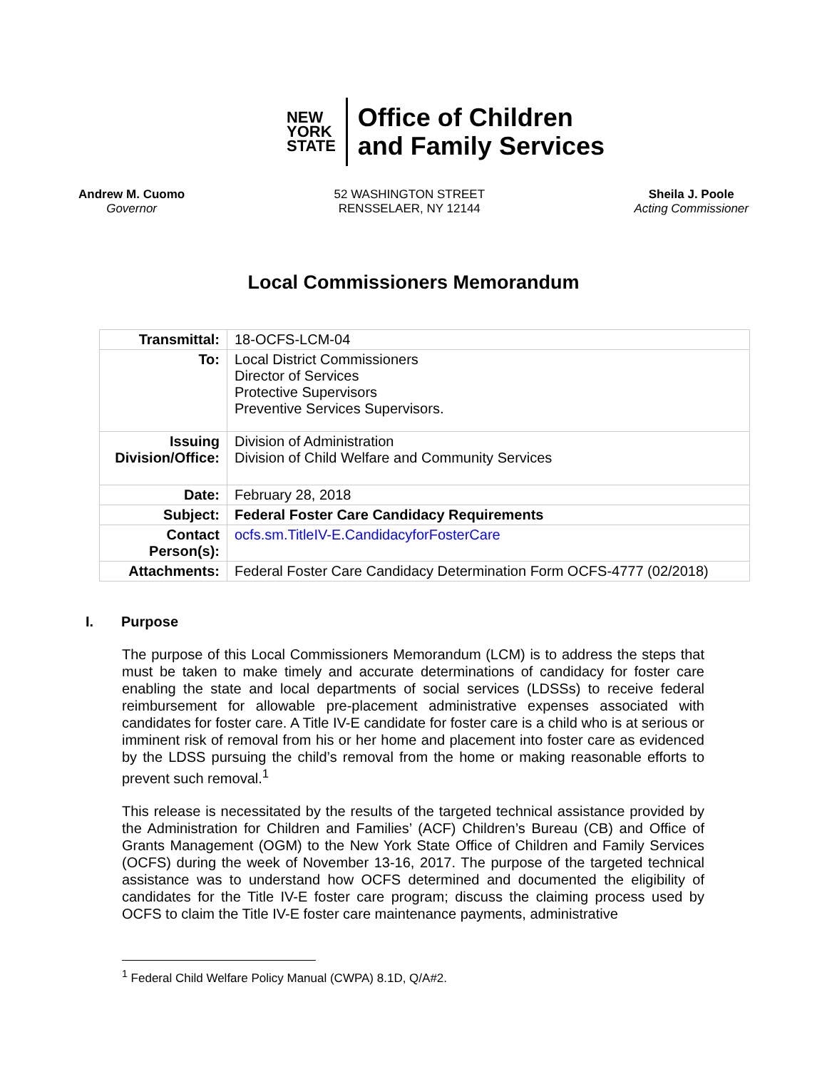NEW
YORK
STATE
Office of Children
and Family Services
Andrew M. Cuomo
Governor
52 WASHINGTON STREET
RENSSELAER, NY 12144
Sheila J. Poole
Acting Commissioner
Local Commissioners Memorandum
| Transmittal: | 18-OCFS-LCM-04 |
| To: | Local District Commissioners Director of Services Protective Supervisors Preventive Services Supervisors. |
| Issuing Division/Office: | Division of Administration Division of Child Welfare and Community Services |
| Date: | February 28, 2018 |
| Subject: | Federal Foster Care Candidacy Requirements |
| Contact Person(s): | ocfs.sm.TitleIV-E.CandidacyforFosterCare |
| Attachments: | Federal Foster Care Candidacy Determination Form OCFS-4777 (02/2018) |
I. Purpose
The purpose of this Local Commissioners Memorandum (LCM) is to address the steps that must be taken to make timely and accurate determinations of candidacy for foster care enabling the state and local departments of social services (LDSSs) to receive federal reimbursement for allowable pre-placement administrative expenses associated with candidates for foster care. A Title IV-E candidate for foster care is a child who is at serious or imminent risk of removal from his or her home and placement into foster care as evidenced by the LDSS pursuing the child’s removal from the home or making reasonable efforts to prevent such removal.<sup>1</sup>
This release is necessitated by the results of the targeted technical assistance provided by the Administration for Children and Families’ (ACF) Children’s Bureau (CB) and Office of Grants Management (OGM) to the New York State Office of Children and Family Services (OCFS) during the week of November 13-16, 2017. The purpose of the targeted technical assistance was to understand how OCFS determined and documented the eligibility of candidates for the Title IV-E foster care program; discuss the claiming process used by OCFS to claim the Title IV-E foster care maintenance payments, administrative
<sup>1</sup> Federal Child Welfare Policy Manual (CWPA) 8.1D, Q/A#2.